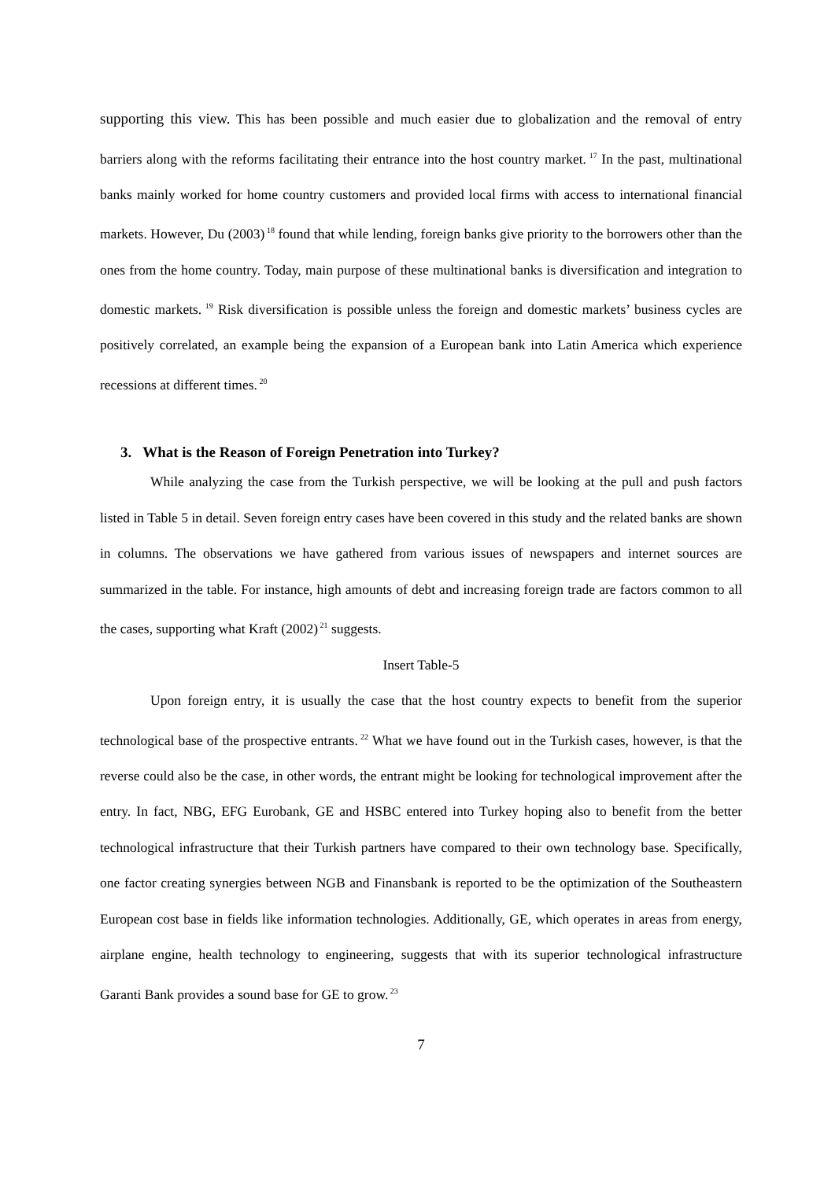supporting this view. This has been possible and much easier due to globalization and the removal of entry barriers along with the reforms facilitating their entrance into the host country market.<sup>17</sup> In the past, multinational banks mainly worked for home country customers and provided local firms with access to international financial markets. However, Du (2003)<sup>18</sup> found that while lending, foreign banks give priority to the borrowers other than the ones from the home country. Today, main purpose of these multinational banks is diversification and integration to domestic markets.<sup>19</sup> Risk diversification is possible unless the foreign and domestic markets’ business cycles are positively correlated, an example being the expansion of a European bank into Latin America which experience recessions at different times.<sup>20</sup>
3. What is the Reason of Foreign Penetration into Turkey?
While analyzing the case from the Turkish perspective, we will be looking at the pull and push factors listed in Table 5 in detail. Seven foreign entry cases have been covered in this study and the related banks are shown in columns. The observations we have gathered from various issues of newspapers and internet sources are summarized in the table. For instance, high amounts of debt and increasing foreign trade are factors common to all the cases, supporting what Kraft (2002)<sup>21</sup> suggests.
Insert Table-5
Upon foreign entry, it is usually the case that the host country expects to benefit from the superior technological base of the prospective entrants.<sup>22</sup> What we have found out in the Turkish cases, however, is that the reverse could also be the case, in other words, the entrant might be looking for technological improvement after the entry. In fact, NBG, EFG Eurobank, GE and HSBC entered into Turkey hoping also to benefit from the better technological infrastructure that their Turkish partners have compared to their own technology base. Specifically, one factor creating synergies between NGB and Finansbank is reported to be the optimization of the Southeastern European cost base in fields like information technologies. Additionally, GE, which operates in areas from energy, airplane engine, health technology to engineering, suggests that with its superior technological infrastructure Garanti Bank provides a sound base for GE to grow.<sup>23</sup>
7